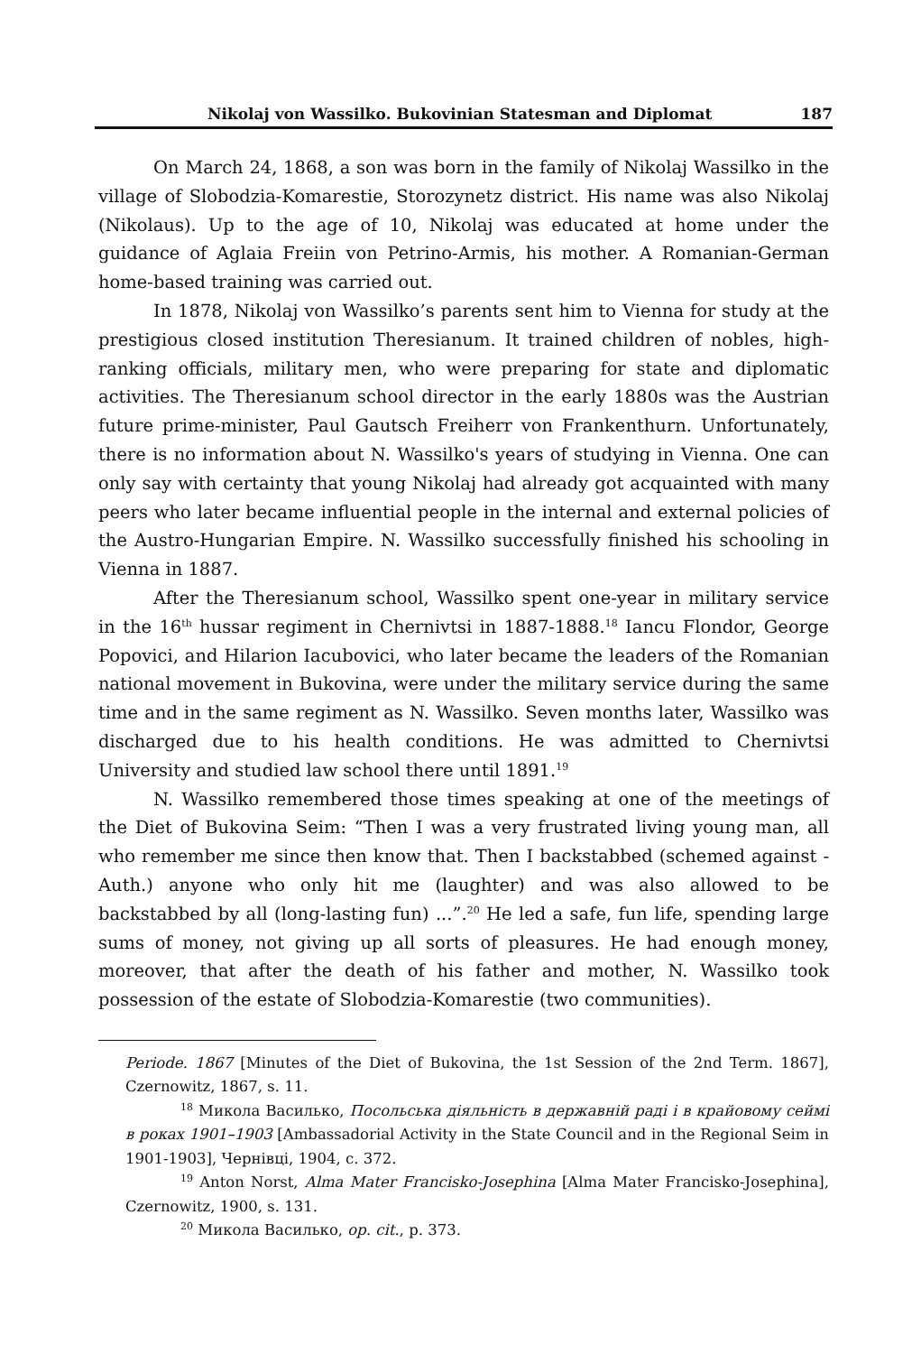Nikolaj von Wassilko. Bukovinian Statesman and Diplomat 187
On March 24, 1868, a son was born in the family of Nikolaj Wassilko in the village of Slobodzia-Komarestie, Storozynetz district. His name was also Nikolaj (Nikolaus). Up to the age of 10, Nikolaj was educated at home under the guidance of Aglaia Freiin von Petrino-Armis, his mother. A Romanian-German home-based training was carried out.
In 1878, Nikolaj von Wassilko’s parents sent him to Vienna for study at the prestigious closed institution Theresianum. It trained children of nobles, high-ranking officials, military men, who were preparing for state and diplomatic activities. The Theresianum school director in the early 1880s was the Austrian future prime-minister, Paul Gautsch Freiherr von Frankenthurn. Unfortunately, there is no information about N. Wassilko's years of studying in Vienna. One can only say with certainty that young Nikolaj had already got acquainted with many peers who later became influential people in the internal and external policies of the Austro-Hungarian Empire. N. Wassilko successfully finished his schooling in Vienna in 1887.
After the Theresianum school, Wassilko spent one-year in military service in the 16<sup>th</sup> hussar regiment in Chernivtsi in 1887-1888.<sup>18</sup> Iancu Flondor, George Popovici, and Hilarion Iacubovici, who later became the leaders of the Romanian national movement in Bukovina, were under the military service during the same time and in the same regiment as N. Wassilko. Seven months later, Wassilko was discharged due to his health conditions. He was admitted to Chernivtsi University and studied law school there until 1891.<sup>19</sup>
N. Wassilko remembered those times speaking at one of the meetings of the Diet of Bukovina Seim: “Then I was a very frustrated living young man, all who remember me since then know that. Then I backstabbed (schemed against - Auth.) anyone who only hit me (laughter) and was also allowed to be backstabbed by all (long-lasting fun) ...”.<sup>20</sup> He led a safe, fun life, spending large sums of money, not giving up all sorts of pleasures. He had enough money, moreover, that after the death of his father and mother, N. Wassilko took possession of the estate of Slobodzia-Komarestie (two communities).
Periode. 1867 [Minutes of the Diet of Bukovina, the 1st Session of the 2nd Term. 1867], Czernowitz, 1867, s. 11.
<sup>18</sup> Микола Василько, Посольська діяльність в державній раді і в крайовому сеймі в роках 1901–1903 [Ambassadorial Activity in the State Council and in the Regional Seim in 1901-1903], Чернівці, 1904, с. 372.
<sup>19</sup> Anton Norst, Alma Mater Francisko-Josephina [Alma Mater Francisko-Josephina], Czernowitz, 1900, s. 131.
<sup>20</sup> Микола Василько, op. cit., p. 373.